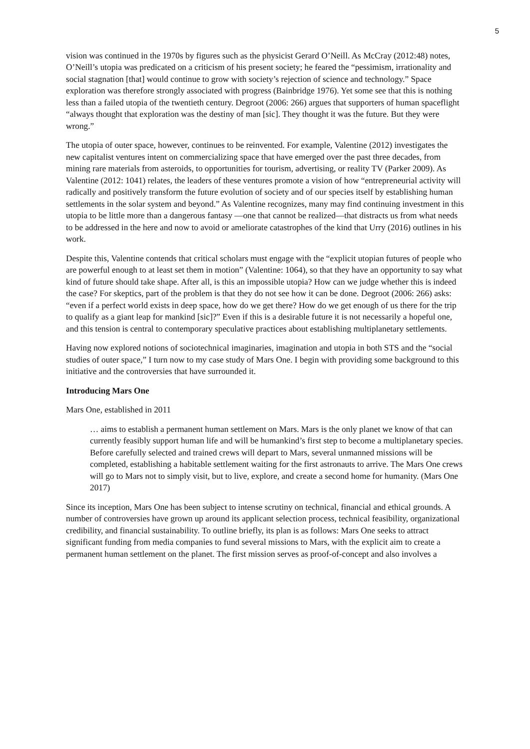5
vision was continued in the 1970s by figures such as the physicist Gerard O’Neill. As McCray (2012:48) notes, O’Neill’s utopia was predicated on a criticism of his present society; he feared the “pessimism, irrationality and social stagnation [that] would continue to grow with society’s rejection of science and technology.” Space exploration was therefore strongly associated with progress (Bainbridge 1976). Yet some see that this is nothing less than a failed utopia of the twentieth century. Degroot (2006: 266) argues that supporters of human spaceflight “always thought that exploration was the destiny of man [sic]. They thought it was the future. But they were wrong.”
The utopia of outer space, however, continues to be reinvented. For example, Valentine (2012) investigates the new capitalist ventures intent on commercializing space that have emerged over the past three decades, from mining rare materials from asteroids, to opportunities for tourism, advertising, or reality TV (Parker 2009). As Valentine (2012: 1041) relates, the leaders of these ventures promote a vision of how “entrepreneurial activity will radically and positively transform the future evolution of society and of our species itself by establishing human settlements in the solar system and beyond.” As Valentine recognizes, many may find continuing investment in this utopia to be little more than a dangerous fantasy —one that cannot be realized—that distracts us from what needs to be addressed in the here and now to avoid or ameliorate catastrophes of the kind that Urry (2016) outlines in his work.
Despite this, Valentine contends that critical scholars must engage with the “explicit utopian futures of people who are powerful enough to at least set them in motion” (Valentine: 1064), so that they have an opportunity to say what kind of future should take shape. After all, is this an impossible utopia? How can we judge whether this is indeed the case? For skeptics, part of the problem is that they do not see how it can be done. Degroot (2006: 266) asks: “even if a perfect world exists in deep space, how do we get there? How do we get enough of us there for the trip to qualify as a giant leap for mankind [sic]?” Even if this is a desirable future it is not necessarily a hopeful one, and this tension is central to contemporary speculative practices about establishing multiplanetary settlements.
Having now explored notions of sociotechnical imaginaries, imagination and utopia in both STS and the “social studies of outer space,” I turn now to my case study of Mars One. I begin with providing some background to this initiative and the controversies that have surrounded it.
Introducing Mars One
Mars One, established in 2011
… aims to establish a permanent human settlement on Mars. Mars is the only planet we know of that can currently feasibly support human life and will be humankind’s first step to become a multiplanetary species. Before carefully selected and trained crews will depart to Mars, several unmanned missions will be completed, establishing a habitable settlement waiting for the first astronauts to arrive. The Mars One crews will go to Mars not to simply visit, but to live, explore, and create a second home for humanity. (Mars One 2017)
Since its inception, Mars One has been subject to intense scrutiny on technical, financial and ethical grounds. A number of controversies have grown up around its applicant selection process, technical feasibility, organizational credibility, and financial sustainability. To outline briefly, its plan is as follows: Mars One seeks to attract significant funding from media companies to fund several missions to Mars, with the explicit aim to create a permanent human settlement on the planet. The first mission serves as proof-of-concept and also involves a